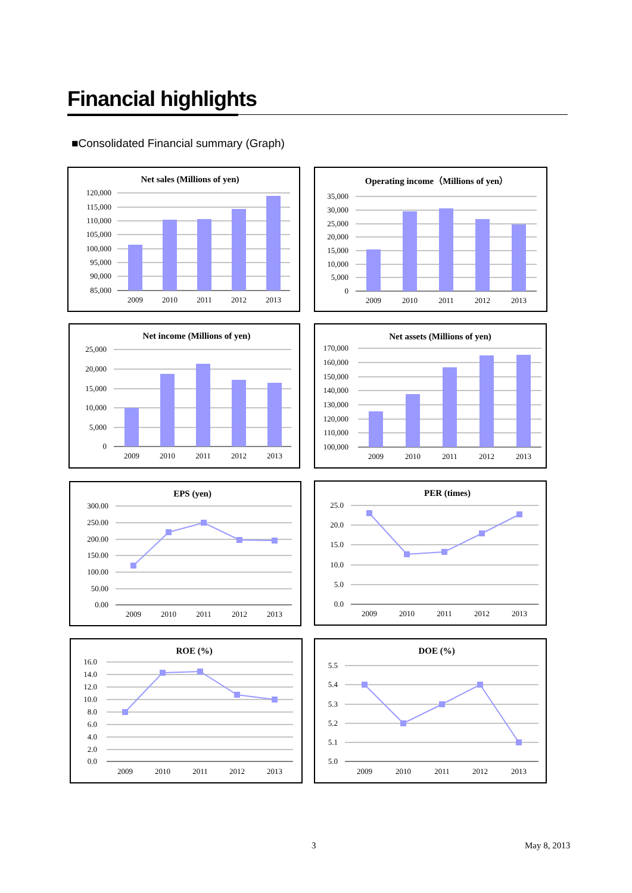Financial highlights
■Consolidated Financial summary (Graph)
Net sales (Millions of yen)
120,000
115,000
110,000
105,000
100,000
95,000
90,000
85,000
2009
2010
2011
2012
2013
Operating income（Millions of yen）
35,000
30,000
25,000
20,000
15,000
10,000
5,000
0
2009
2010
2011
2012
2013
Net income (Millions of yen)
25,000
20,000
15,000
10,000
5,000
0
2009
2010
2011
2012
2013
Net assets (Millions of yen)
170,000
160,000
150,000
140,000
130,000
120,000
110,000
100,000
2009
2010
2011
2012
2013
EPS (yen)
300.00
250.00
200.00
150.00
100.00
50.00
0.00
2009
2010
2011
2012
2013
PER (times)
25.0
20.0
15.0
10.0
5.0
0.0
2009
2010
2011
2012
2013
ROE (%)
16.0
14.0
12.0
10.0
8.0
6.0
4.0
2.0
0.0
2009
2010
2011
2012
2013
DOE (%)
5.5
5.4
5.3
5.2
5.1
5.0
2009
2010
2011
2012
2013
3 May 8, 2013